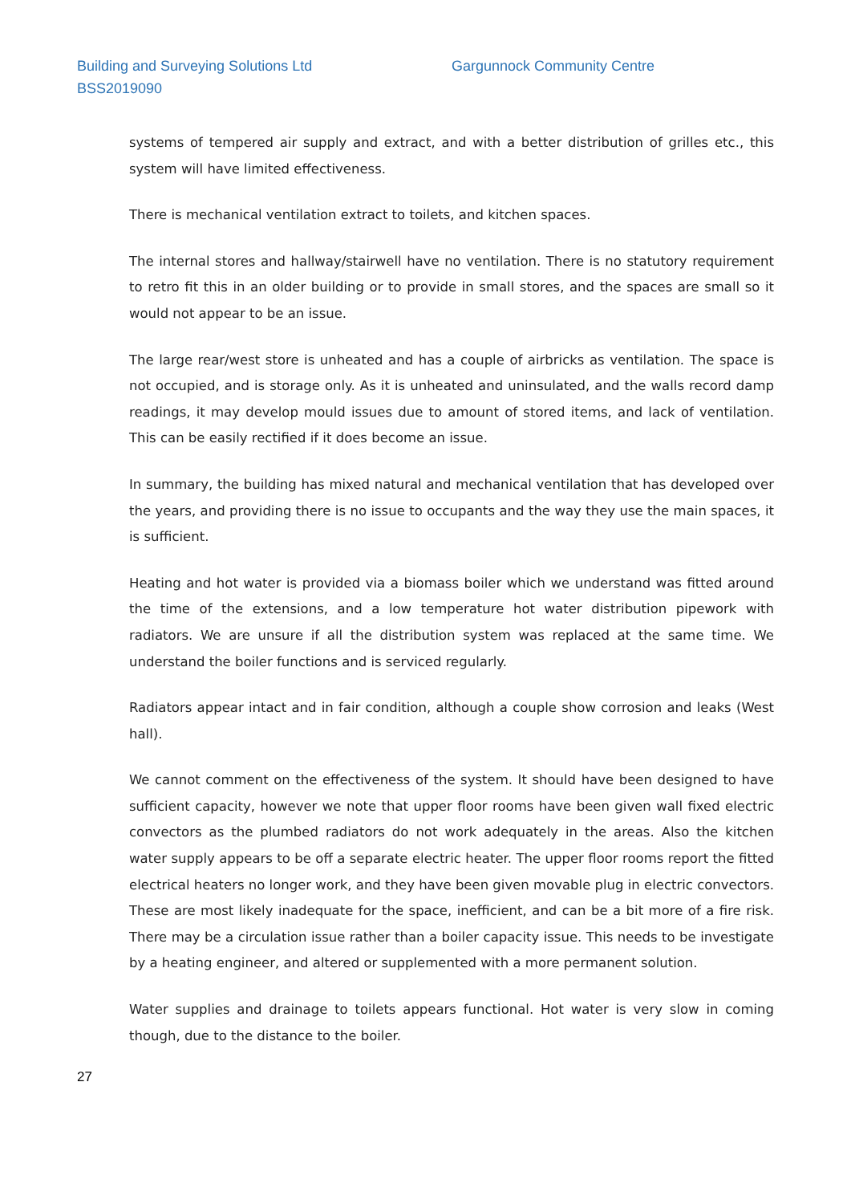Building and Surveying Solutions Ltd
BSS2019090
Gargunnock Community Centre
systems of tempered air supply and extract, and with a better distribution of grilles etc., this system will have limited effectiveness.
There is mechanical ventilation extract to toilets, and kitchen spaces.
The internal stores and hallway/stairwell have no ventilation. There is no statutory requirement to retro fit this in an older building or to provide in small stores, and the spaces are small so it would not appear to be an issue.
The large rear/west store is unheated and has a couple of airbricks as ventilation. The space is not occupied, and is storage only. As it is unheated and uninsulated, and the walls record damp readings, it may develop mould issues due to amount of stored items, and lack of ventilation. This can be easily rectified if it does become an issue.
In summary, the building has mixed natural and mechanical ventilation that has developed over the years, and providing there is no issue to occupants and the way they use the main spaces, it is sufficient.
Heating and hot water is provided via a biomass boiler which we understand was fitted around the time of the extensions, and a low temperature hot water distribution pipework with radiators. We are unsure if all the distribution system was replaced at the same time. We understand the boiler functions and is serviced regularly.
Radiators appear intact and in fair condition, although a couple show corrosion and leaks (West hall).
We cannot comment on the effectiveness of the system. It should have been designed to have sufficient capacity, however we note that upper floor rooms have been given wall fixed electric convectors as the plumbed radiators do not work adequately in the areas. Also the kitchen water supply appears to be off a separate electric heater. The upper floor rooms report the fitted electrical heaters no longer work, and they have been given movable plug in electric convectors. These are most likely inadequate for the space, inefficient, and can be a bit more of a fire risk. There may be a circulation issue rather than a boiler capacity issue. This needs to be investigate by a heating engineer, and altered or supplemented with a more permanent solution.
Water supplies and drainage to toilets appears functional. Hot water is very slow in coming though, due to the distance to the boiler.
27